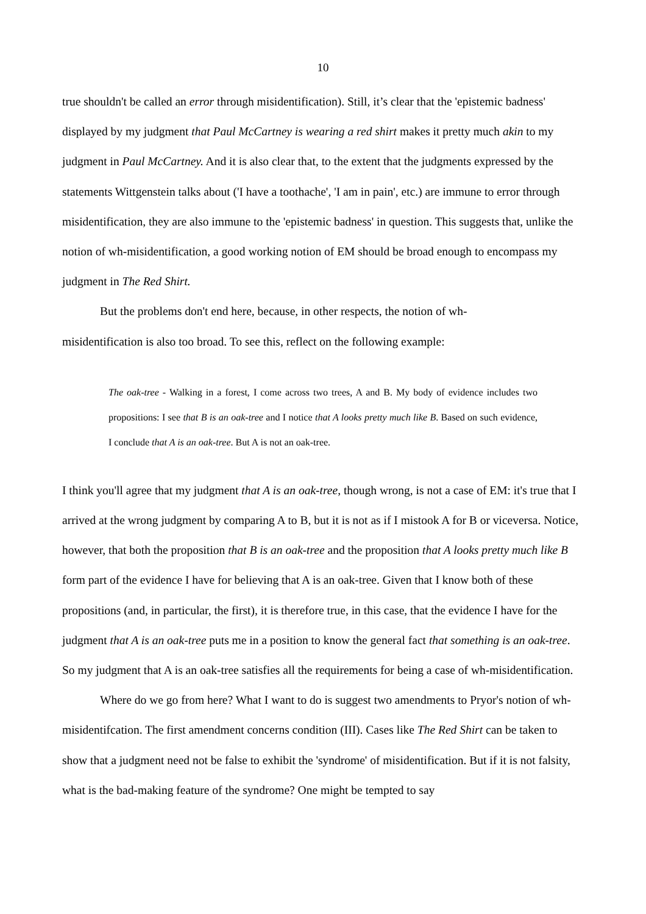10
true shouldn't be called an error through misidentification). Still, it’s clear that the 'epistemic badness' displayed by my judgment that Paul McCartney is wearing a red shirt makes it pretty much akin to my judgment in Paul McCartney. And it is also clear that, to the extent that the judgments expressed by the statements Wittgenstein talks about ('I have a toothache', 'I am in pain', etc.) are immune to error through misidentification, they are also immune to the 'epistemic badness' in question. This suggests that, unlike the notion of wh-misidentification, a good working notion of EM should be broad enough to encompass my judgment in The Red Shirt.
But the problems don't end here, because, in other respects, the notion of wh-
misidentification is also too broad. To see this, reflect on the following example:
The oak-tree - Walking in a forest, I come across two trees, A and B. My body of evidence includes two propositions: I see that B is an oak-tree and I notice that A looks pretty much like B. Based on such evidence, I conclude that A is an oak-tree. But A is not an oak-tree.
I think you'll agree that my judgment that A is an oak-tree, though wrong, is not a case of EM: it's true that I arrived at the wrong judgment by comparing A to B, but it is not as if I mistook A for B or viceversa. Notice, however, that both the proposition that B is an oak-tree and the proposition that A looks pretty much like B form part of the evidence I have for believing that A is an oak-tree. Given that I know both of these propositions (and, in particular, the first), it is therefore true, in this case, that the evidence I have for the judgment that A is an oak-tree puts me in a position to know the general fact that something is an oak-tree. So my judgment that A is an oak-tree satisfies all the requirements for being a case of wh-misidentification.
Where do we go from here? What I want to do is suggest two amendments to Pryor's notion of wh-misidentifcation. The first amendment concerns condition (III). Cases like The Red Shirt can be taken to show that a judgment need not be false to exhibit the 'syndrome' of misidentification. But if it is not falsity, what is the bad-making feature of the syndrome? One might be tempted to say